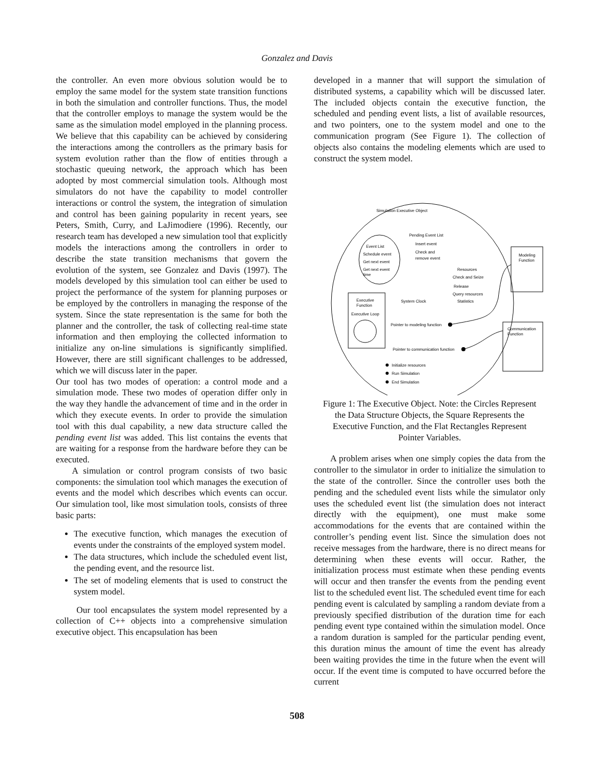Gonzalez and Davis
the controller. An even more obvious solution would be to employ the same model for the system state transition functions in both the simulation and controller functions. Thus, the model that the controller employs to manage the system would be the same as the simulation model employed in the planning process. We believe that this capability can be achieved by considering the interactions among the controllers as the primary basis for system evolution rather than the flow of entities through a stochastic queuing network, the approach which has been adopted by most commercial simulation tools. Although most simulators do not have the capability to model controller interactions or control the system, the integration of simulation and control has been gaining popularity in recent years, see Peters, Smith, Curry, and LaJimodiere (1996). Recently, our research team has developed a new simulation tool that explicitly models the interactions among the controllers in order to describe the state transition mechanisms that govern the evolution of the system, see Gonzalez and Davis (1997). The models developed by this simulation tool can either be used to project the performance of the system for planning purposes or be employed by the controllers in managing the response of the system. Since the state representation is the same for both the planner and the controller, the task of collecting real-time state information and then employing the collected information to initialize any on-line simulations is significantly simplified. However, there are still significant challenges to be addressed, which we will discuss later in the paper.
Our tool has two modes of operation: a control mode and a simulation mode. These two modes of operation differ only in the way they handle the advancement of time and in the order in which they execute events. In order to provide the simulation tool with this dual capability, a new data structure called the pending event list was added. This list contains the events that are waiting for a response from the hardware before they can be executed.
A simulation or control program consists of two basic components: the simulation tool which manages the execution of events and the model which describes which events can occur. Our simulation tool, like most simulation tools, consists of three basic parts:
The executive function, which manages the execution of events under the constraints of the employed system model.
The data structures, which include the scheduled event list, the pending event, and the resource list.
The set of modeling elements that is used to construct the system model.
Our tool encapsulates the system model represented by a collection of C++ objects into a comprehensive simulation executive object. This encapsulation has been
developed in a manner that will support the simulation of distributed systems, a capability which will be discussed later. The included objects contain the executive function, the scheduled and pending event lists, a list of available resources, and two pointers, one to the system model and one to the communication program (See Figure 1). The collection of objects also contains the modeling elements which are used to construct the system model.
Simulation Executive Object
Pending Event List
Insert event
Check and
remove event
Event List
Schedule event
Get next event
Get next event
time
Resources
Check and Seize
Release
Query resources
Statistics
System Clock
Executive
Function
Executive Loop
Modeling
Function
Communication
Function
Pointer to modeling function
Pointer to communication function
Initialize resources
Run Simulation
End Simulation
Figure 1: The Executive Object. Note: the Circles Represent the Data Structure Objects, the Square Represents the Executive Function, and the Flat Rectangles Represent Pointer Variables.
A problem arises when one simply copies the data from the controller to the simulator in order to initialize the simulation to the state of the controller. Since the controller uses both the pending and the scheduled event lists while the simulator only uses the scheduled event list (the simulation does not interact directly with the equipment), one must make some accommodations for the events that are contained within the controller’s pending event list. Since the simulation does not receive messages from the hardware, there is no direct means for determining when these events will occur. Rather, the initialization process must estimate when these pending events will occur and then transfer the events from the pending event list to the scheduled event list. The scheduled event time for each pending event is calculated by sampling a random deviate from a previously specified distribution of the duration time for each pending event type contained within the simulation model. Once a random duration is sampled for the particular pending event, this duration minus the amount of time the event has already been waiting provides the time in the future when the event will occur. If the event time is computed to have occurred before the current
508